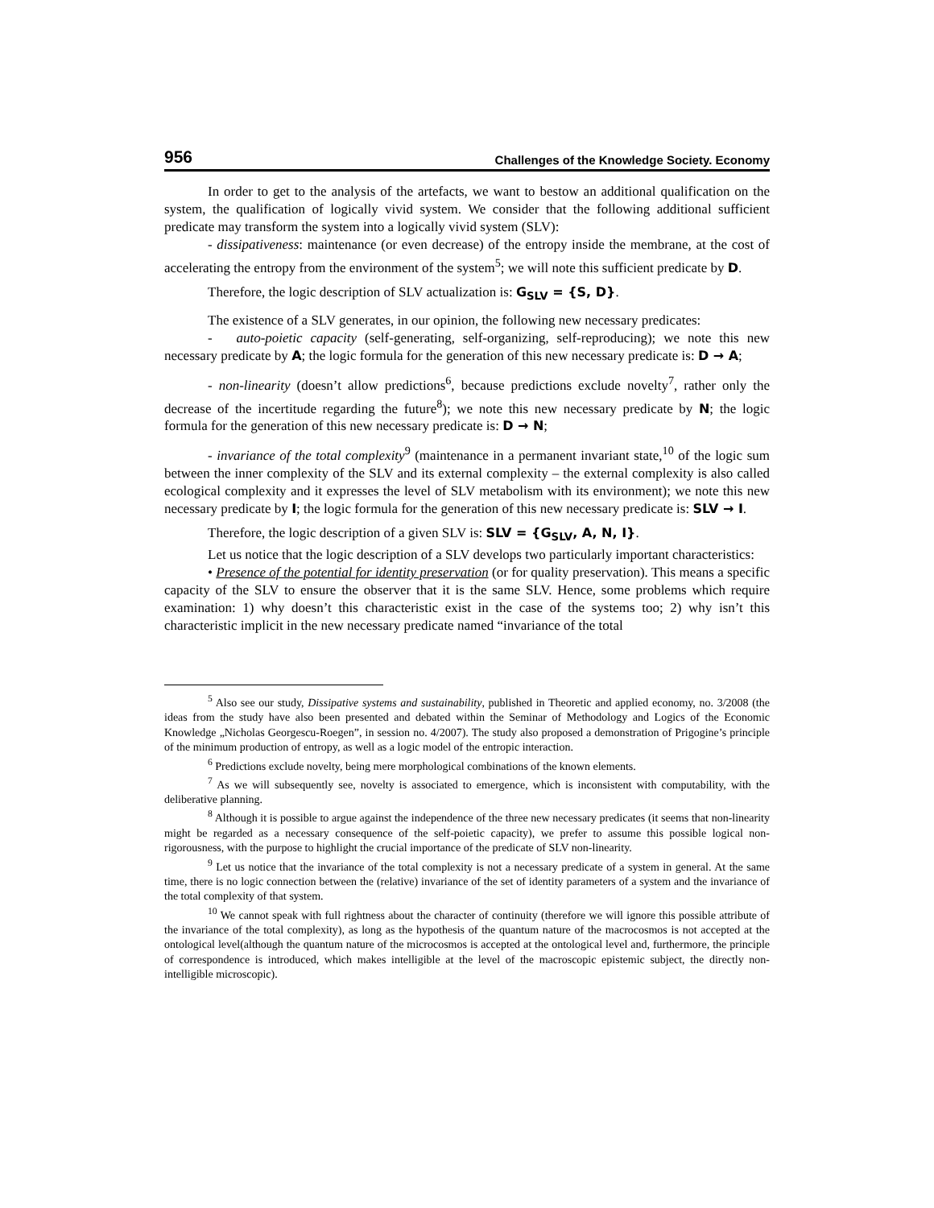956 Challenges of the Knowledge Society. Economy
In order to get to the analysis of the artefacts, we want to bestow an additional qualification on the system, the qualification of logically vivid system. We consider that the following additional sufficient predicate may transform the system into a logically vivid system (SLV):
- dissipativeness: maintenance (or even decrease) of the entropy inside the membrane, at the cost of accelerating the entropy from the environment of the system<sup>5</sup>; we will note this sufficient predicate by D.
Therefore, the logic description of SLV actualization is: G<sub>SLV</sub> = {S, D}.
The existence of a SLV generates, in our opinion, the following new necessary predicates:
- auto-poietic capacity (self-generating, self-organizing, self-reproducing); we note this new necessary predicate by A; the logic formula for the generation of this new necessary predicate is: D → A;
- non-linearity (doesn’t allow predictions<sup>6</sup>, because predictions exclude novelty<sup>7</sup>, rather only the decrease of the incertitude regarding the future<sup>8</sup>); we note this new necessary predicate by N; the logic formula for the generation of this new necessary predicate is: D → N;
- invariance of the total complexity<sup>9</sup> (maintenance in a permanent invariant state,<sup>10</sup> of the logic sum between the inner complexity of the SLV and its external complexity – the external complexity is also called ecological complexity and it expresses the level of SLV metabolism with its environment); we note this new necessary predicate by I; the logic formula for the generation of this new necessary predicate is: SLV → I.
Therefore, the logic description of a given SLV is: SLV = {G<sub>SLV</sub>, A, N, I}.
Let us notice that the logic description of a SLV develops two particularly important characteristics:
• Presence of the potential for identity preservation (or for quality preservation). This means a specific capacity of the SLV to ensure the observer that it is the same SLV. Hence, some problems which require examination: 1) why doesn’t this characteristic exist in the case of the systems too; 2) why isn’t this characteristic implicit in the new necessary predicate named “invariance of the total
<sup>5</sup> Also see our study, Dissipative systems and sustainability, published in Theoretic and applied economy, no. 3/2008 (the ideas from the study have also been presented and debated within the Seminar of Methodology and Logics of the Economic Knowledge „Nicholas Georgescu-Roegen”, in session no. 4/2007). The study also proposed a demonstration of Prigogine’s principle of the minimum production of entropy, as well as a logic model of the entropic interaction.
<sup>6</sup> Predictions exclude novelty, being mere morphological combinations of the known elements.
<sup>7</sup> As we will subsequently see, novelty is associated to emergence, which is inconsistent with computability, with the deliberative planning.
<sup>8</sup> Although it is possible to argue against the independence of the three new necessary predicates (it seems that non-linearity might be regarded as a necessary consequence of the self-poietic capacity), we prefer to assume this possible logical non-rigorousness, with the purpose to highlight the crucial importance of the predicate of SLV non-linearity.
<sup>9</sup> Let us notice that the invariance of the total complexity is not a necessary predicate of a system in general. At the same time, there is no logic connection between the (relative) invariance of the set of identity parameters of a system and the invariance of the total complexity of that system.
<sup>10</sup> We cannot speak with full rightness about the character of continuity (therefore we will ignore this possible attribute of the invariance of the total complexity), as long as the hypothesis of the quantum nature of the macrocosmos is not accepted at the ontological level(although the quantum nature of the microcosmos is accepted at the ontological level and, furthermore, the principle of correspondence is introduced, which makes intelligible at the level of the macroscopic epistemic subject, the directly non-intelligible microscopic).